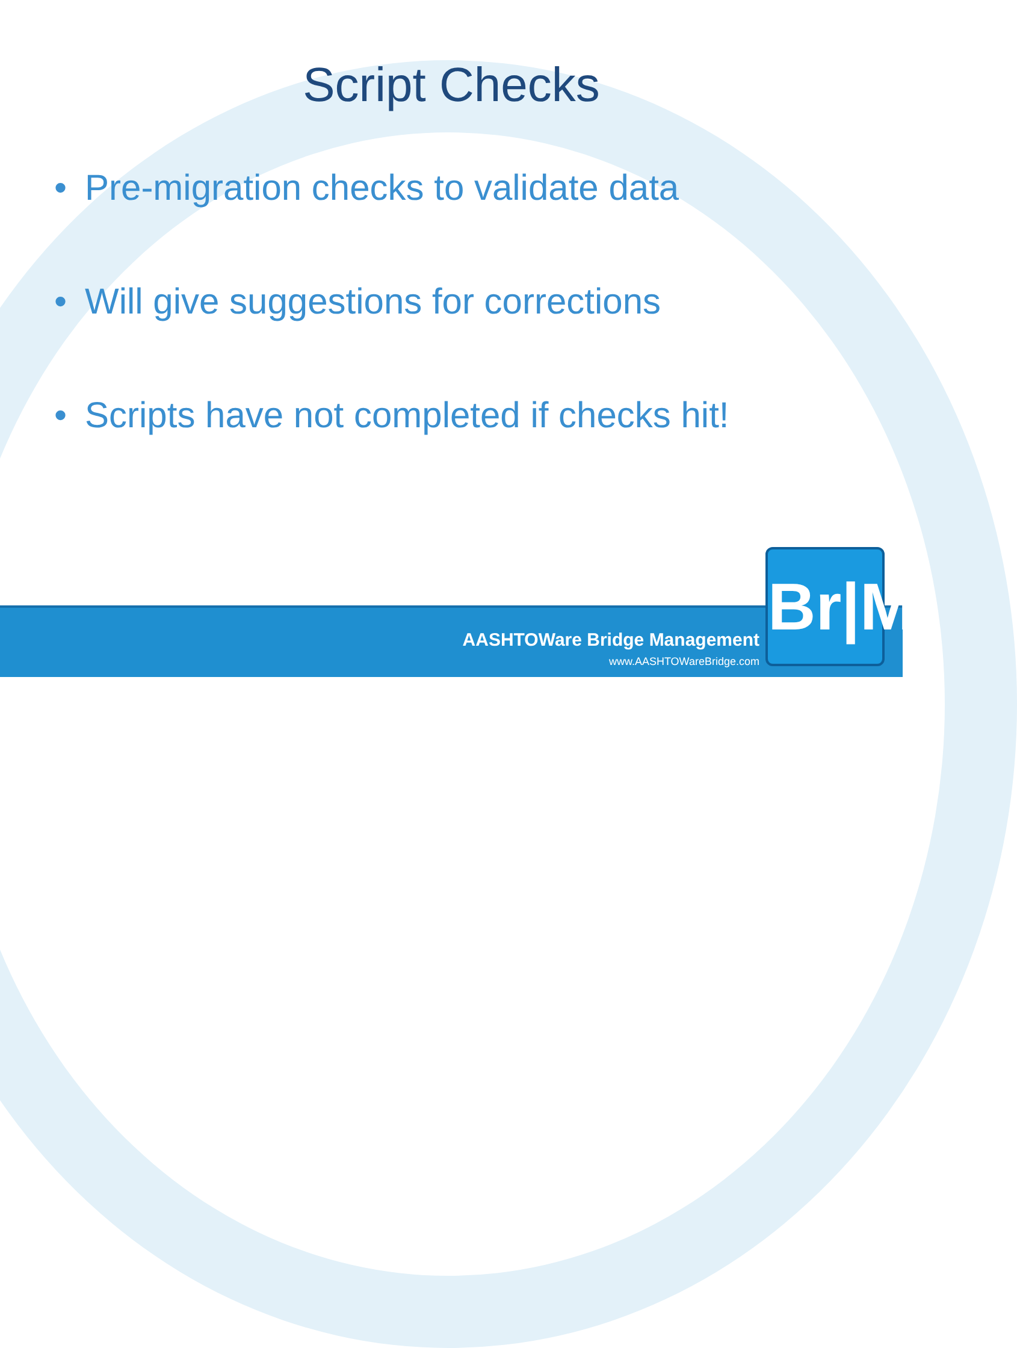Script Checks
• Pre-migration checks to validate data
• Will give suggestions for corrections
• Scripts have not completed if checks hit!
AASHTOWare Bridge Management
www.AASHTOWareBridge.com
Br|M